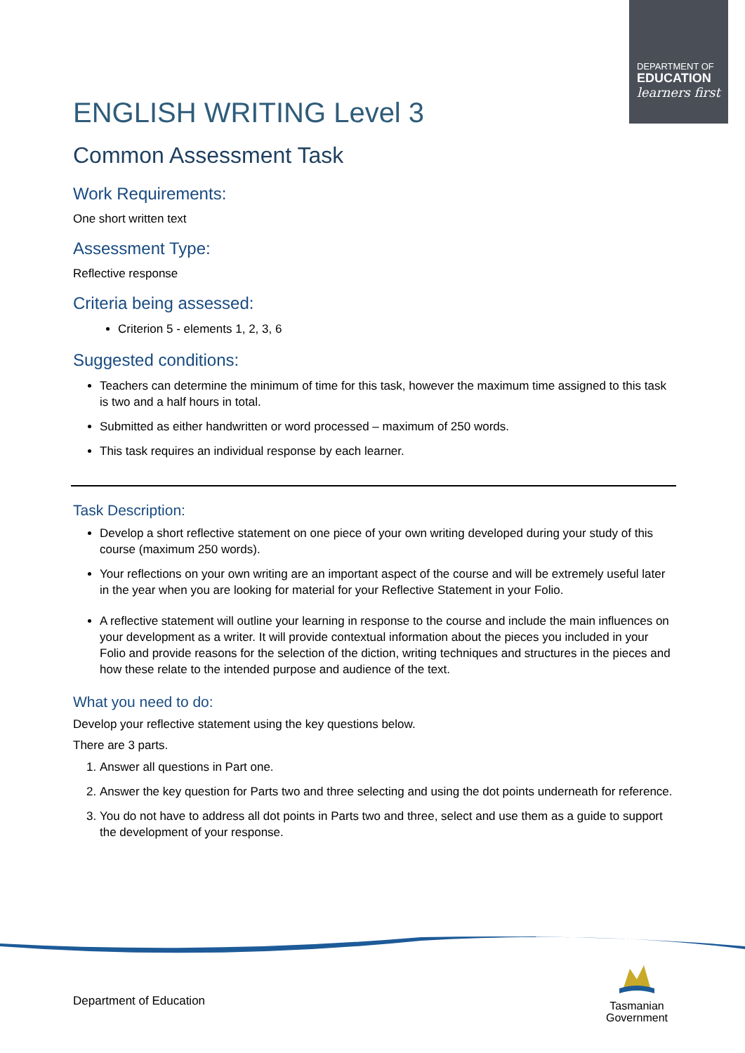DEPARTMENT OF
EDUCATION
learners first
ENGLISH WRITING Level 3
Common Assessment Task
Work Requirements:
One short written text
Assessment Type:
Reflective response
Criteria being assessed:
Criterion 5 - elements 1, 2, 3, 6
Suggested conditions:
Teachers can determine the minimum of time for this task, however the maximum time assigned to this task is two and a half hours in total.
Submitted as either handwritten or word processed – maximum of 250 words.
This task requires an individual response by each learner.
Task Description:
Develop a short reflective statement on one piece of your own writing developed during your study of this course (maximum 250 words).
Your reflections on your own writing are an important aspect of the course and will be extremely useful later in the year when you are looking for material for your Reflective Statement in your Folio.
A reflective statement will outline your learning in response to the course and include the main influences on your development as a writer. It will provide contextual information about the pieces you included in your Folio and provide reasons for the selection of the diction, writing techniques and structures in the pieces and how these relate to the intended purpose and audience of the text.
What you need to do:
Develop your reflective statement using the key questions below.
There are 3 parts.
1. Answer all questions in Part one.
2. Answer the key question for Parts two and three selecting and using the dot points underneath for reference.
3. You do not have to address all dot points in Parts two and three, select and use them as a guide to support the development of your response.
Department of Education
Tasmanian Government